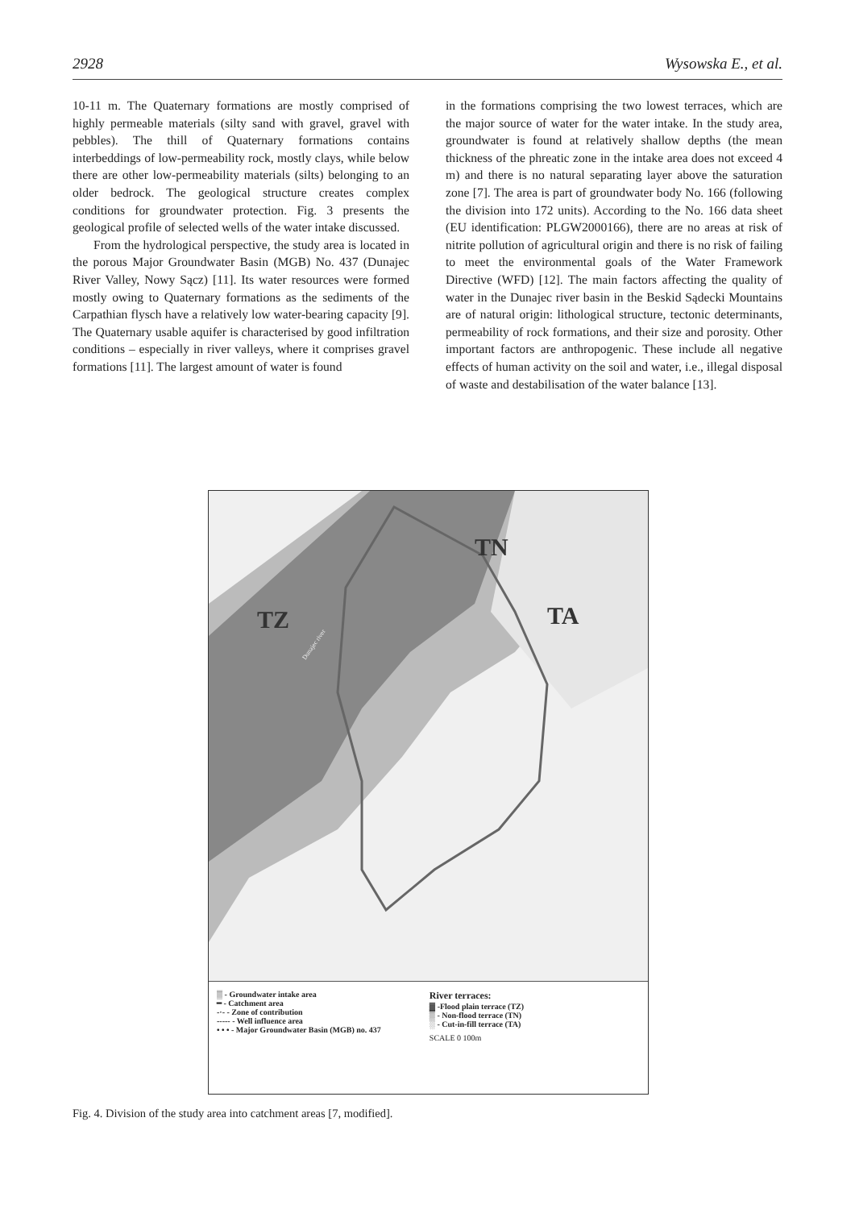2928 Wysowska E., et al.
10-11 m. The Quaternary formations are mostly comprised of highly permeable materials (silty sand with gravel, gravel with pebbles). The thill of Quaternary formations contains interbeddings of low-permeability rock, mostly clays, while below there are other low-permeability materials (silts) belonging to an older bedrock. The geological structure creates complex conditions for groundwater protection. Fig. 3 presents the geological profile of selected wells of the water intake discussed.
From the hydrological perspective, the study area is located in the porous Major Groundwater Basin (MGB) No. 437 (Dunajec River Valley, Nowy Sącz) [11]. Its water resources were formed mostly owing to Quaternary formations as the sediments of the Carpathian flysch have a relatively low water-bearing capacity [9]. The Quaternary usable aquifer is characterised by good infiltration conditions – especially in river valleys, where it comprises gravel formations [11]. The largest amount of water is found
in the formations comprising the two lowest terraces, which are the major source of water for the water intake. In the study area, groundwater is found at relatively shallow depths (the mean thickness of the phreatic zone in the intake area does not exceed 4 m) and there is no natural separating layer above the saturation zone [7]. The area is part of groundwater body No. 166 (following the division into 172 units). According to the No. 166 data sheet (EU identification: PLGW2000166), there are no areas at risk of nitrite pollution of agricultural origin and there is no risk of failing to meet the environmental goals of the Water Framework Directive (WFD) [12]. The main factors affecting the quality of water in the Dunajec river basin in the Beskid Sądecki Mountains are of natural origin: lithological structure, tectonic determinants, permeability of rock formations, and their size and porosity. Other important factors are anthropogenic. These include all negative effects of human activity on the soil and water, i.e., illegal disposal of waste and destabilisation of the water balance [13].
TZ
TN
TA
Dunajec river
▒ - Groundwater intake area
━ - Catchment area
-·- - Zone of contribution
----- - Well influence area
• • • - Major Groundwater Basin (MGB) no. 437
River terraces:
▓ -Flood plain terrace (TZ)
▒ - Non-flood terrace (TN)
░ - Cut-in-fill terrace (TA)
SCALE 0 100m
Fig. 4. Division of the study area into catchment areas [7, modified].